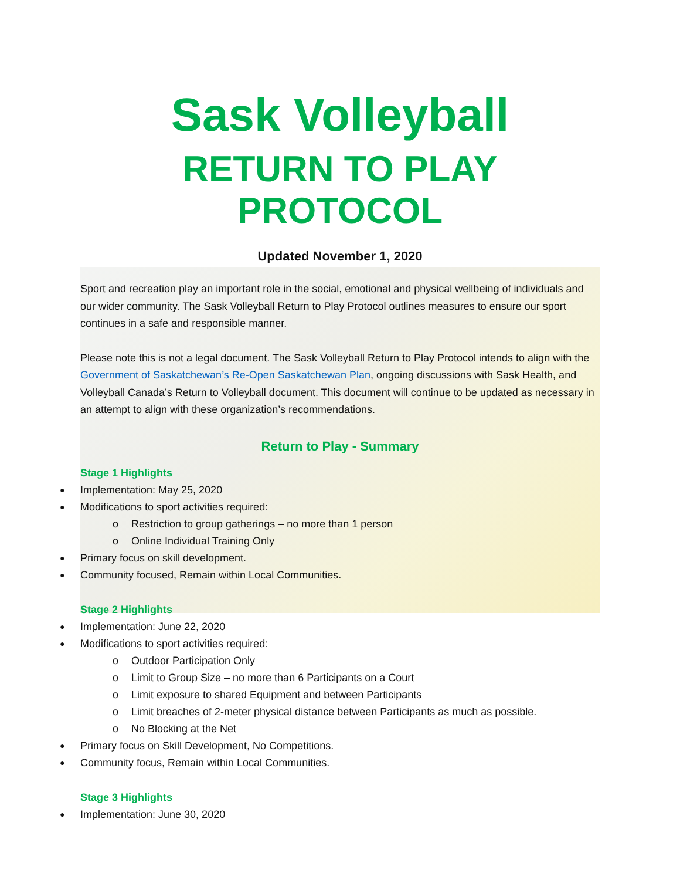Sask Volleyball
RETURN TO PLAY PROTOCOL
Updated November 1, 2020
Sport and recreation play an important role in the social, emotional and physical wellbeing of individuals and our wider community. The Sask Volleyball Return to Play Protocol outlines measures to ensure our sport continues in a safe and responsible manner.
Please note this is not a legal document. The Sask Volleyball Return to Play Protocol intends to align with the Government of Saskatchewan’s Re-Open Saskatchewan Plan, ongoing discussions with Sask Health, and Volleyball Canada’s Return to Volleyball document. This document will continue to be updated as necessary in an attempt to align with these organization’s recommendations.
Return to Play - Summary
Stage 1 Highlights
Implementation: May 25, 2020
Modifications to sport activities required:
o Restriction to group gatherings – no more than 1 person
o Online Individual Training Only
Primary focus on skill development.
Community focused, Remain within Local Communities.
Stage 2 Highlights
Implementation: June 22, 2020
Modifications to sport activities required:
o Outdoor Participation Only
o Limit to Group Size – no more than 6 Participants on a Court
o Limit exposure to shared Equipment and between Participants
o Limit breaches of 2-meter physical distance between Participants as much as possible.
o No Blocking at the Net
Primary focus on Skill Development, No Competitions.
Community focus, Remain within Local Communities.
Stage 3 Highlights
Implementation: June 30, 2020